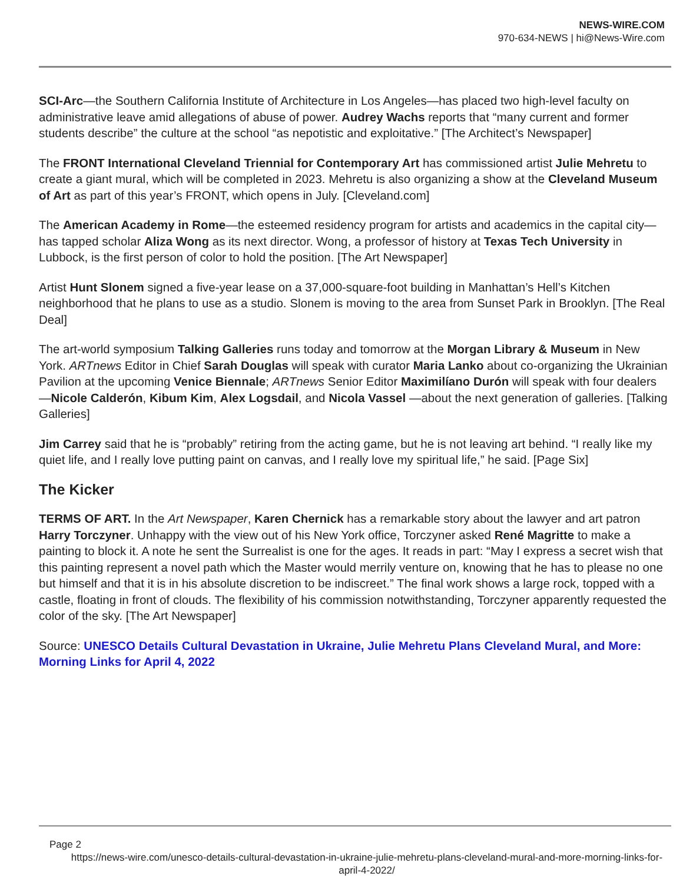NEWS-WIRE.COM
970-634-NEWS | hi@News-Wire.com
SCI-Arc—the Southern California Institute of Architecture in Los Angeles—has placed two high-level faculty on administrative leave amid allegations of abuse of power. Audrey Wachs reports that “many current and former students describe” the culture at the school “as nepotistic and exploitative.” [The Architect’s Newspaper]
The FRONT International Cleveland Triennial for Contemporary Art has commissioned artist Julie Mehretu to create a giant mural, which will be completed in 2023. Mehretu is also organizing a show at the Cleveland Museum of Art as part of this year’s FRONT, which opens in July. [Cleveland.com]
The American Academy in Rome—the esteemed residency program for artists and academics in the capital city—has tapped scholar Aliza Wong as its next director. Wong, a professor of history at Texas Tech University in Lubbock, is the first person of color to hold the position. [The Art Newspaper]
Artist Hunt Slonem signed a five-year lease on a 37,000-square-foot building in Manhattan’s Hell’s Kitchen neighborhood that he plans to use as a studio. Slonem is moving to the area from Sunset Park in Brooklyn. [The Real Deal]
The art-world symposium Talking Galleries runs today and tomorrow at the Morgan Library & Museum in New York. ARTnews Editor in Chief Sarah Douglas will speak with curator Maria Lanko about co-organizing the Ukrainian Pavilion at the upcoming Venice Biennale; ARTnews Senior Editor Maximilíano Durón will speak with four dealers—Nicole Calderón, Kibum Kim, Alex Logsdail, and Nicola Vassel —about the next generation of galleries. [Talking Galleries]
Jim Carrey said that he is “probably” retiring from the acting game, but he is not leaving art behind. “I really like my quiet life, and I really love putting paint on canvas, and I really love my spiritual life,” he said. [Page Six]
The Kicker
TERMS OF ART. In the Art Newspaper, Karen Chernick has a remarkable story about the lawyer and art patron Harry Torczyner. Unhappy with the view out of his New York office, Torczyner asked René Magritte to make a painting to block it. A note he sent the Surrealist is one for the ages. It reads in part: “May I express a secret wish that this painting represent a novel path which the Master would merrily venture on, knowing that he has to please no one but himself and that it is in his absolute discretion to be indiscreet.” The final work shows a large rock, topped with a castle, floating in front of clouds. The flexibility of his commission notwithstanding, Torczyner apparently requested the color of the sky. [The Art Newspaper]
Source: UNESCO Details Cultural Devastation in Ukraine, Julie Mehretu Plans Cleveland Mural, and More: Morning Links for April 4, 2022
Page 2
https://news-wire.com/unesco-details-cultural-devastation-in-ukraine-julie-mehretu-plans-cleveland-mural-and-more-morning-links-for-april-4-2022/